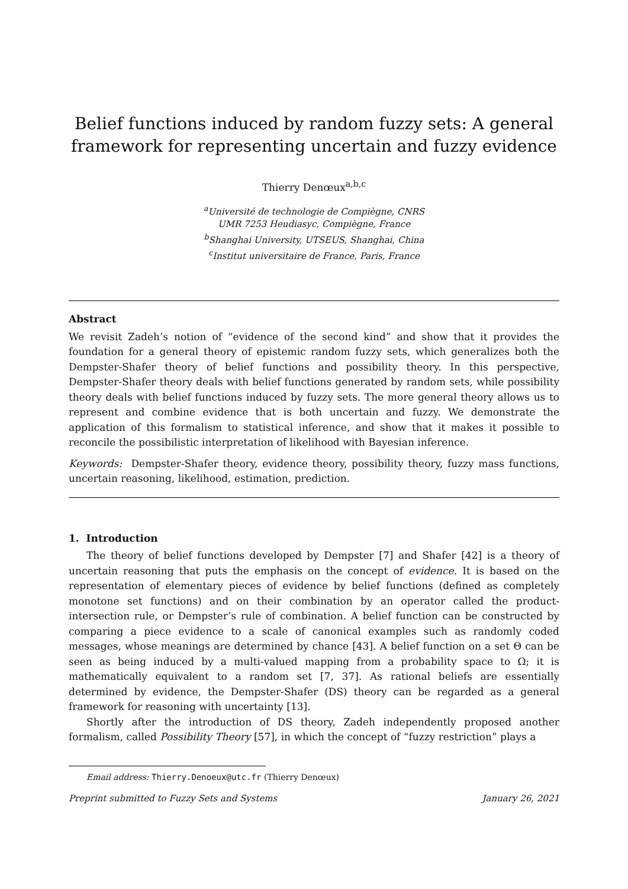Belief functions induced by random fuzzy sets: A general framework for representing uncertain and fuzzy evidence
Thierry Denœux<sup>a,b,c</sup>
<sup>a</sup> Université de technologie de Compiègne, CNRS
UMR 7253 Heudiasyc, Compiègne, France
<sup>b</sup> Shanghai University, UTSEUS, Shanghai, China
<sup>c</sup> Institut universitaire de France, Paris, France
Abstract
We revisit Zadeh’s notion of “evidence of the second kind” and show that it provides the foundation for a general theory of epistemic random fuzzy sets, which generalizes both the Dempster-Shafer theory of belief functions and possibility theory. In this perspective, Dempster-Shafer theory deals with belief functions generated by random sets, while possibility theory deals with belief functions induced by fuzzy sets. The more general theory allows us to represent and combine evidence that is both uncertain and fuzzy. We demonstrate the application of this formalism to statistical inference, and show that it makes it possible to reconcile the possibilistic interpretation of likelihood with Bayesian inference.
Keywords: Dempster-Shafer theory, evidence theory, possibility theory, fuzzy mass functions, uncertain reasoning, likelihood, estimation, prediction.
1. Introduction
The theory of belief functions developed by Dempster [7] and Shafer [42] is a theory of uncertain reasoning that puts the emphasis on the concept of evidence. It is based on the representation of elementary pieces of evidence by belief functions (defined as completely monotone set functions) and on their combination by an operator called the product-intersection rule, or Dempster’s rule of combination. A belief function can be constructed by comparing a piece evidence to a scale of canonical examples such as randomly coded messages, whose meanings are determined by chance [43]. A belief function on a set Θ can be seen as being induced by a multi-valued mapping from a probability space to Ω; it is mathematically equivalent to a random set [7, 37]. As rational beliefs are essentially determined by evidence, the Dempster-Shafer (DS) theory can be regarded as a general framework for reasoning with uncertainty [13].
Shortly after the introduction of DS theory, Zadeh independently proposed another formalism, called Possibility Theory [57], in which the concept of “fuzzy restriction” plays a
Email address: Thierry.Denoeux@utc.fr (Thierry Denœux)
Preprint submitted to Fuzzy Sets and Systems January 26, 2021